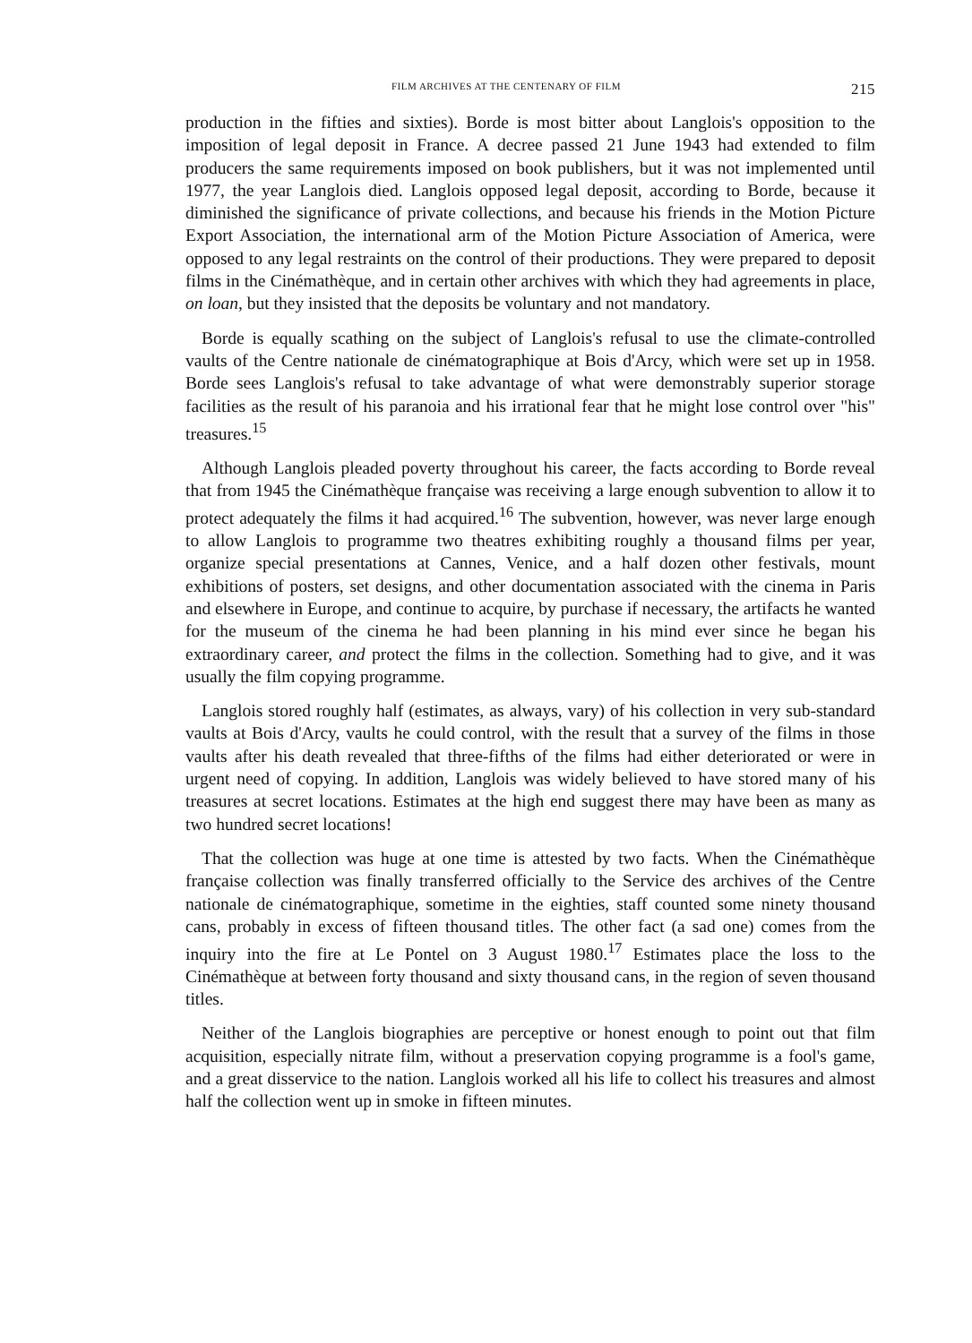FILM ARCHIVES AT THE CENTENARY OF FILM 215
production in the fifties and sixties). Borde is most bitter about Langlois's opposition to the imposition of legal deposit in France. A decree passed 21 June 1943 had extended to film producers the same requirements imposed on book publishers, but it was not implemented until 1977, the year Langlois died. Langlois opposed legal deposit, according to Borde, because it diminished the significance of private collections, and because his friends in the Motion Picture Export Association, the international arm of the Motion Picture Association of America, were opposed to any legal restraints on the control of their productions. They were prepared to deposit films in the Cinémathèque, and in certain other archives with which they had agreements in place, on loan, but they insisted that the deposits be voluntary and not mandatory.
Borde is equally scathing on the subject of Langlois's refusal to use the climate-controlled vaults of the Centre nationale de cinématographique at Bois d'Arcy, which were set up in 1958. Borde sees Langlois's refusal to take advantage of what were demonstrably superior storage facilities as the result of his paranoia and his irrational fear that he might lose control over "his" treasures.<sup>15</sup>
Although Langlois pleaded poverty throughout his career, the facts according to Borde reveal that from 1945 the Cinémathèque française was receiving a large enough subvention to allow it to protect adequately the films it had acquired.<sup>16</sup> The subvention, however, was never large enough to allow Langlois to programme two theatres exhibiting roughly a thousand films per year, organize special presentations at Cannes, Venice, and a half dozen other festivals, mount exhibitions of posters, set designs, and other documentation associated with the cinema in Paris and elsewhere in Europe, and continue to acquire, by purchase if necessary, the artifacts he wanted for the museum of the cinema he had been planning in his mind ever since he began his extraordinary career, and protect the films in the collection. Something had to give, and it was usually the film copying programme.
Langlois stored roughly half (estimates, as always, vary) of his collection in very sub-standard vaults at Bois d'Arcy, vaults he could control, with the result that a survey of the films in those vaults after his death revealed that three-fifths of the films had either deteriorated or were in urgent need of copying. In addition, Langlois was widely believed to have stored many of his treasures at secret locations. Estimates at the high end suggest there may have been as many as two hundred secret locations!
That the collection was huge at one time is attested by two facts. When the Cinémathèque française collection was finally transferred officially to the Service des archives of the Centre nationale de cinématographique, sometime in the eighties, staff counted some ninety thousand cans, probably in excess of fifteen thousand titles. The other fact (a sad one) comes from the inquiry into the fire at Le Pontel on 3 August 1980.<sup>17</sup> Estimates place the loss to the Cinémathèque at between forty thousand and sixty thousand cans, in the region of seven thousand titles.
Neither of the Langlois biographies are perceptive or honest enough to point out that film acquisition, especially nitrate film, without a preservation copying programme is a fool's game, and a great disservice to the nation. Langlois worked all his life to collect his treasures and almost half the collection went up in smoke in fifteen minutes.